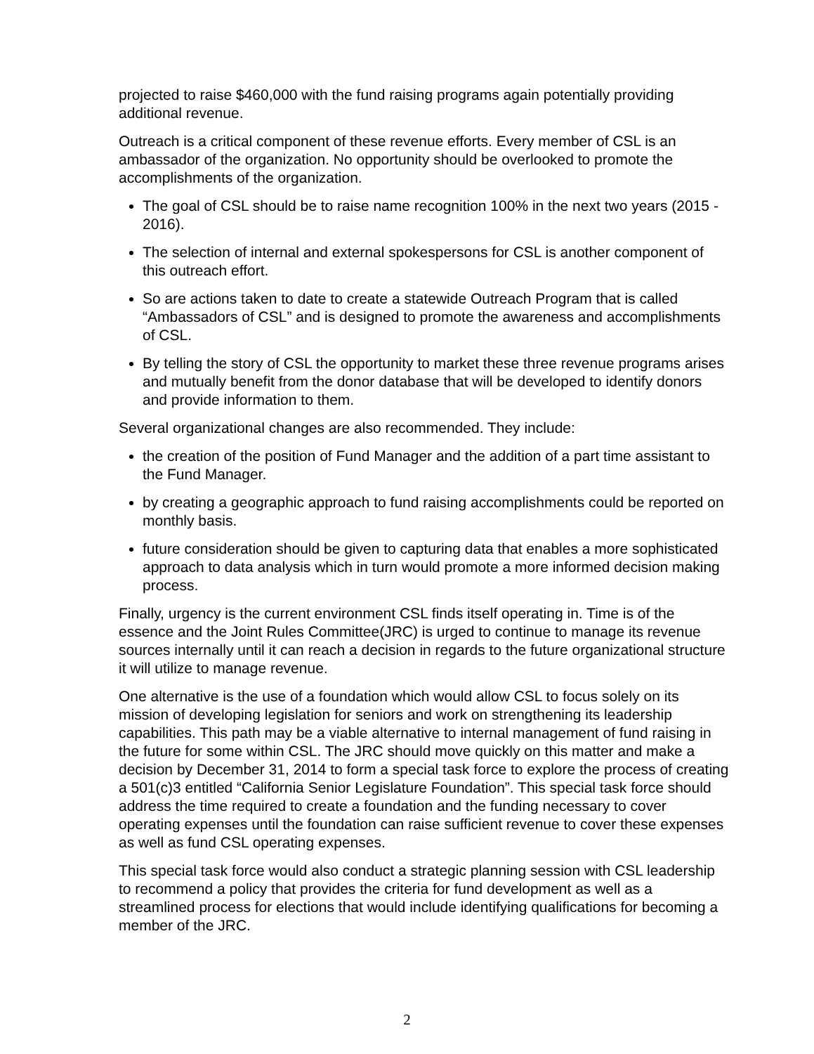projected to raise $460,000 with the fund raising programs again potentially providing additional revenue.
Outreach is a critical component of these revenue efforts. Every member of CSL is an ambassador of the organization. No opportunity should be overlooked to promote the accomplishments of the organization.
The goal of CSL should be to raise name recognition 100% in the next two years (2015 - 2016).
The selection of internal and external spokespersons for CSL is another component of this outreach effort.
So are actions taken to date to create a statewide Outreach Program that is called “Ambassadors of CSL” and is designed to promote the awareness and accomplishments of CSL.
By telling the story of CSL the opportunity to market these three revenue programs arises and mutually benefit from the donor database that will be developed to identify donors and provide information to them.
Several organizational changes are also recommended. They include:
the creation of the position of Fund Manager and the addition of a part time assistant to the Fund Manager.
by creating a geographic approach to fund raising accomplishments could be reported on monthly basis.
future consideration should be given to capturing data that enables a more sophisticated approach to data analysis which in turn would promote a more informed decision making process.
Finally, urgency is the current environment CSL finds itself operating in. Time is of the essence and the Joint Rules Committee(JRC) is urged to continue to manage its revenue sources internally until it can reach a decision in regards to the future organizational structure it will utilize to manage revenue.
One alternative is the use of a foundation which would allow CSL to focus solely on its mission of developing legislation for seniors and work on strengthening its leadership capabilities. This path may be a viable alternative to internal management of fund raising in the future for some within CSL. The JRC should move quickly on this matter and make a decision by December 31, 2014 to form a special task force to explore the process of creating a 501(c)3 entitled “California Senior Legislature Foundation”. This special task force should address the time required to create a foundation and the funding necessary to cover operating expenses until the foundation can raise sufficient revenue to cover these expenses as well as fund CSL operating expenses.
This special task force would also conduct a strategic planning session with CSL leadership to recommend a policy that provides the criteria for fund development as well as a streamlined process for elections that would include identifying qualifications for becoming a member of the JRC.
2